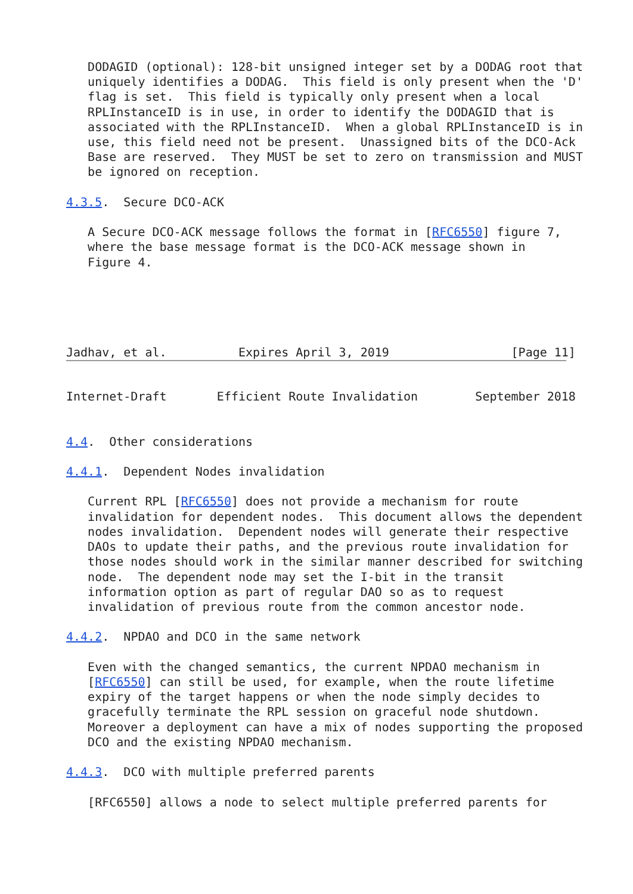DODAGID (optional): 128-bit unsigned integer set by a DODAG root that
   uniquely identifies a DODAG.  This field is only present when the 'D'
   flag is set.  This field is typically only present when a local
   RPLInstanceID is in use, in order to identify the DODAGID that is
   associated with the RPLInstanceID.  When a global RPLInstanceID is in
   use, this field need not be present.  Unassigned bits of the DCO-Ack
   Base are reserved.  They MUST be set to zero on transmission and MUST
   be ignored on reception.

4.3.5.  Secure DCO-ACK

   A Secure DCO-ACK message follows the format in [RFC6550] figure 7,
   where the base message format is the DCO-ACK message shown in
   Figure 4.





Jadhav, et al.          Expires April 3, 2019                 [Page 11]
Internet-Draft       Efficient Route Invalidation        September 2018


4.4.  Other considerations

4.4.1.  Dependent Nodes invalidation

   Current RPL [RFC6550] does not provide a mechanism for route
   invalidation for dependent nodes.  This document allows the dependent
   nodes invalidation.  Dependent nodes will generate their respective
   DAOs to update their paths, and the previous route invalidation for
   those nodes should work in the similar manner described for switching
   node.  The dependent node may set the I-bit in the transit
   information option as part of regular DAO so as to request
   invalidation of previous route from the common ancestor node.

4.4.2.  NPDAO and DCO in the same network

   Even with the changed semantics, the current NPDAO mechanism in
   [RFC6550] can still be used, for example, when the route lifetime
   expiry of the target happens or when the node simply decides to
   gracefully terminate the RPL session on graceful node shutdown.
   Moreover a deployment can have a mix of nodes supporting the proposed
   DCO and the existing NPDAO mechanism.

4.4.3.  DCO with multiple preferred parents

   [RFC6550] allows a node to select multiple preferred parents for